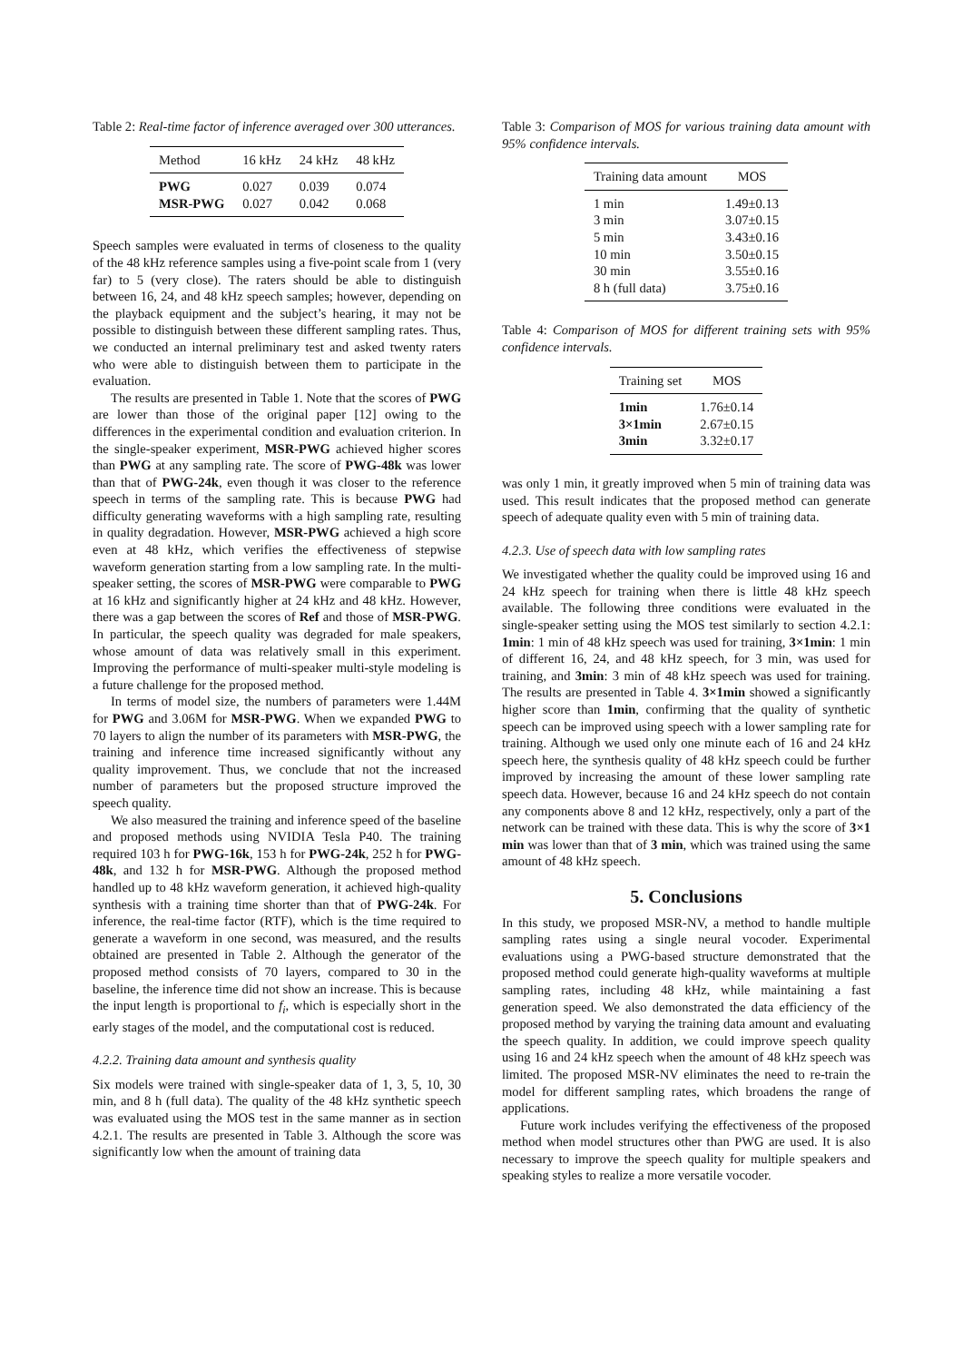Table 2: Real-time factor of inference averaged over 300 utterances.
| Method | 16 kHz | 24 kHz | 48 kHz |
| --- | --- | --- | --- |
| PWG | 0.027 | 0.039 | 0.074 |
| MSR-PWG | 0.027 | 0.042 | 0.068 |
Speech samples were evaluated in terms of closeness to the quality of the 48 kHz reference samples using a five-point scale from 1 (very far) to 5 (very close). The raters should be able to distinguish between 16, 24, and 48 kHz speech samples; however, depending on the playback equipment and the subject’s hearing, it may not be possible to distinguish between these different sampling rates. Thus, we conducted an internal preliminary test and asked twenty raters who were able to distinguish between them to participate in the evaluation.
The results are presented in Table 1. Note that the scores of PWG are lower than those of the original paper [12] owing to the differences in the experimental condition and evaluation criterion. In the single-speaker experiment, MSR-PWG achieved higher scores than PWG at any sampling rate. The score of PWG-48k was lower than that of PWG-24k, even though it was closer to the reference speech in terms of the sampling rate. This is because PWG had difficulty generating waveforms with a high sampling rate, resulting in quality degradation. However, MSR-PWG achieved a high score even at 48 kHz, which verifies the effectiveness of stepwise waveform generation starting from a low sampling rate. In the multi-speaker setting, the scores of MSR-PWG were comparable to PWG at 16 kHz and significantly higher at 24 kHz and 48 kHz. However, there was a gap between the scores of Ref and those of MSR-PWG. In particular, the speech quality was degraded for male speakers, whose amount of data was relatively small in this experiment. Improving the performance of multi-speaker multi-style modeling is a future challenge for the proposed method.
In terms of model size, the numbers of parameters were 1.44M for PWG and 3.06M for MSR-PWG. When we expanded PWG to 70 layers to align the number of its parameters with MSR-PWG, the training and inference time increased significantly without any quality improvement. Thus, we conclude that not the increased number of parameters but the proposed structure improved the speech quality.
We also measured the training and inference speed of the baseline and proposed methods using NVIDIA Tesla P40. The training required 103 h for PWG-16k, 153 h for PWG-24k, 252 h for PWG-48k, and 132 h for MSR-PWG. Although the proposed method handled up to 48 kHz waveform generation, it achieved high-quality synthesis with a training time shorter than that of PWG-24k. For inference, the real-time factor (RTF), which is the time required to generate a waveform in one second, was measured, and the results obtained are presented in Table 2. Although the generator of the proposed method consists of 70 layers, compared to 30 in the baseline, the inference time did not show an increase. This is because the input length is proportional to f<sub>i</sub>, which is especially short in the early stages of the model, and the computational cost is reduced.
4.2.2. Training data amount and synthesis quality
Six models were trained with single-speaker data of 1, 3, 5, 10, 30 min, and 8 h (full data). The quality of the 48 kHz synthetic speech was evaluated using the MOS test in the same manner as in section 4.2.1. The results are presented in Table 3. Although the score was significantly low when the amount of training data
Table 3: Comparison of MOS for various training data amount with 95% confidence intervals.
| Training data amount | MOS |
| --- | --- |
| 1 min | 1.49±0.13 |
| 3 min | 3.07±0.15 |
| 5 min | 3.43±0.16 |
| 10 min | 3.50±0.15 |
| 30 min | 3.55±0.16 |
| 8 h (full data) | 3.75±0.16 |
Table 4: Comparison of MOS for different training sets with 95% confidence intervals.
| Training set | MOS |
| --- | --- |
| 1min | 1.76±0.14 |
| 3×1min | 2.67±0.15 |
| 3min | 3.32±0.17 |
was only 1 min, it greatly improved when 5 min of training data was used. This result indicates that the proposed method can generate speech of adequate quality even with 5 min of training data.
4.2.3. Use of speech data with low sampling rates
We investigated whether the quality could be improved using 16 and 24 kHz speech for training when there is little 48 kHz speech available. The following three conditions were evaluated in the single-speaker setting using the MOS test similarly to section 4.2.1: 1min: 1 min of 48 kHz speech was used for training, 3×1min: 1 min of different 16, 24, and 48 kHz speech, for 3 min, was used for training, and 3min: 3 min of 48 kHz speech was used for training. The results are presented in Table 4. 3×1min showed a significantly higher score than 1min, confirming that the quality of synthetic speech can be improved using speech with a lower sampling rate for training. Although we used only one minute each of 16 and 24 kHz speech here, the synthesis quality of 48 kHz speech could be further improved by increasing the amount of these lower sampling rate speech data. However, because 16 and 24 kHz speech do not contain any components above 8 and 12 kHz, respectively, only a part of the network can be trained with these data. This is why the score of 3×1 min was lower than that of 3 min, which was trained using the same amount of 48 kHz speech.
5. Conclusions
In this study, we proposed MSR-NV, a method to handle multiple sampling rates using a single neural vocoder. Experimental evaluations using a PWG-based structure demonstrated that the proposed method could generate high-quality waveforms at multiple sampling rates, including 48 kHz, while maintaining a fast generation speed. We also demonstrated the data efficiency of the proposed method by varying the training data amount and evaluating the speech quality. In addition, we could improve speech quality using 16 and 24 kHz speech when the amount of 48 kHz speech was limited. The proposed MSR-NV eliminates the need to re-train the model for different sampling rates, which broadens the range of applications.
Future work includes verifying the effectiveness of the proposed method when model structures other than PWG are used. It is also necessary to improve the speech quality for multiple speakers and speaking styles to realize a more versatile vocoder.